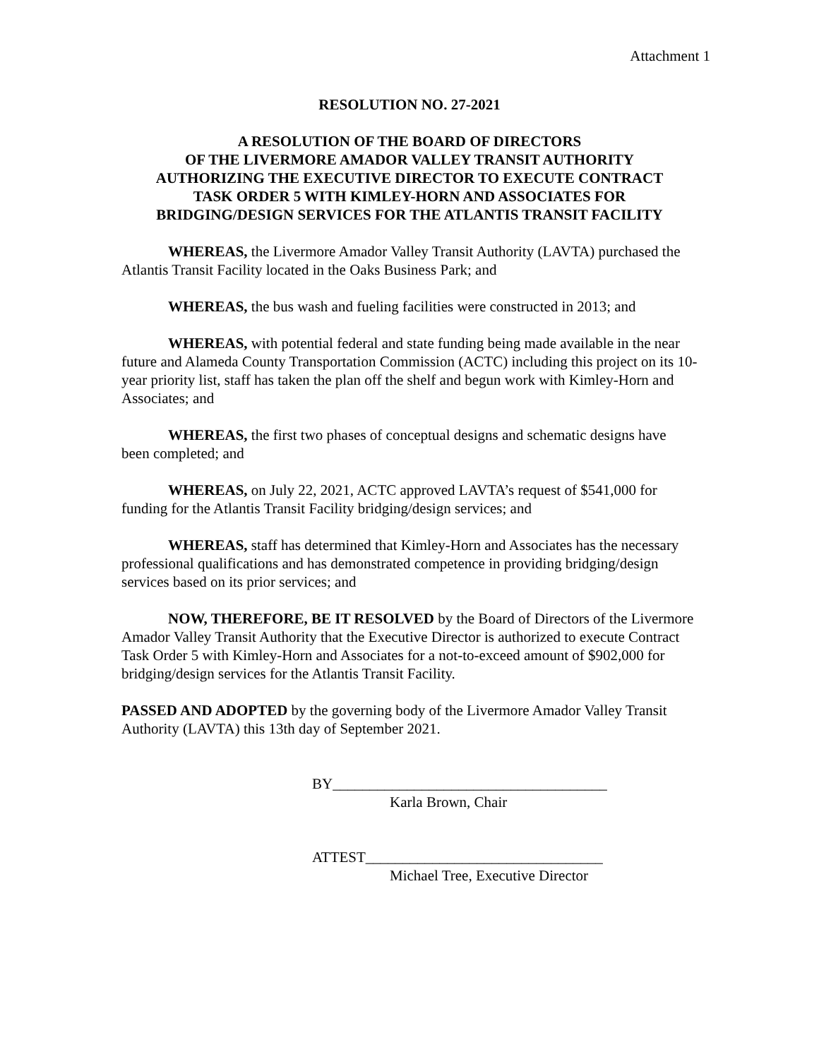Attachment 1
RESOLUTION NO. 27-2021
A RESOLUTION OF THE BOARD OF DIRECTORS
OF THE LIVERMORE AMADOR VALLEY TRANSIT AUTHORITY
AUTHORIZING THE EXECUTIVE DIRECTOR TO EXECUTE CONTRACT
TASK ORDER 5 WITH KIMLEY-HORN AND ASSOCIATES FOR
BRIDGING/DESIGN SERVICES FOR THE ATLANTIS TRANSIT FACILITY
WHEREAS, the Livermore Amador Valley Transit Authority (LAVTA) purchased the Atlantis Transit Facility located in the Oaks Business Park; and
WHEREAS, the bus wash and fueling facilities were constructed in 2013; and
WHEREAS, with potential federal and state funding being made available in the near future and Alameda County Transportation Commission (ACTC) including this project on its 10-year priority list, staff has taken the plan off the shelf and begun work with Kimley-Horn and Associates; and
WHEREAS, the first two phases of conceptual designs and schematic designs have been completed; and
WHEREAS, on July 22, 2021, ACTC approved LAVTA’s request of $541,000 for funding for the Atlantis Transit Facility bridging/design services; and
WHEREAS, staff has determined that Kimley-Horn and Associates has the necessary professional qualifications and has demonstrated competence in providing bridging/design services based on its prior services; and
NOW, THEREFORE, BE IT RESOLVED by the Board of Directors of the Livermore Amador Valley Transit Authority that the Executive Director is authorized to execute Contract Task Order 5 with Kimley-Horn and Associates for a not-to-exceed amount of $902,000 for bridging/design services for the Atlantis Transit Facility.
PASSED AND ADOPTED by the governing body of the Livermore Amador Valley Transit Authority (LAVTA) this 13th day of September 2021.
BY_____________________________________
Karla Brown, Chair
ATTEST________________________________
Michael Tree, Executive Director